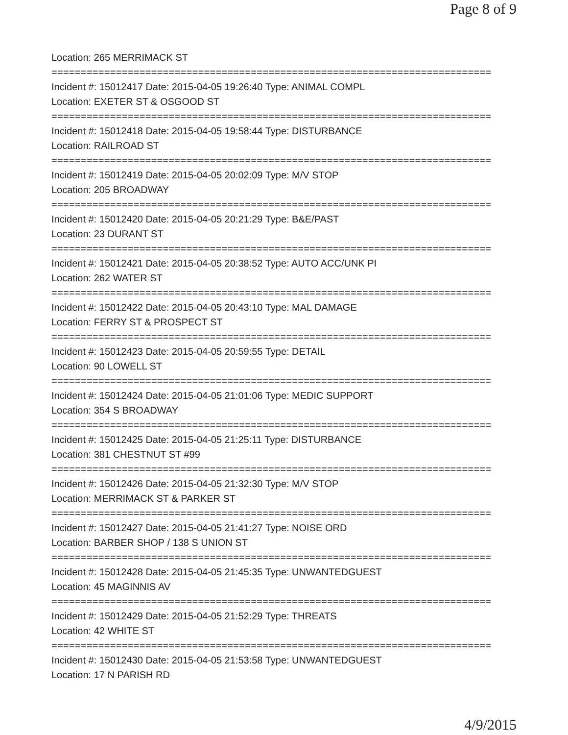Page 8 of 9
Location: 265 MERRIMACK ST
===========================================================================
Incident #: 15012417 Date: 2015-04-05 19:26:40 Type: ANIMAL COMPL
Location: EXETER ST & OSGOOD ST
===========================================================================
Incident #: 15012418 Date: 2015-04-05 19:58:44 Type: DISTURBANCE
Location: RAILROAD ST
===========================================================================
Incident #: 15012419 Date: 2015-04-05 20:02:09 Type: M/V STOP
Location: 205 BROADWAY
===========================================================================
Incident #: 15012420 Date: 2015-04-05 20:21:29 Type: B&E/PAST
Location: 23 DURANT ST
===========================================================================
Incident #: 15012421 Date: 2015-04-05 20:38:52 Type: AUTO ACC/UNK PI
Location: 262 WATER ST
===========================================================================
Incident #: 15012422 Date: 2015-04-05 20:43:10 Type: MAL DAMAGE
Location: FERRY ST & PROSPECT ST
===========================================================================
Incident #: 15012423 Date: 2015-04-05 20:59:55 Type: DETAIL
Location: 90 LOWELL ST
===========================================================================
Incident #: 15012424 Date: 2015-04-05 21:01:06 Type: MEDIC SUPPORT
Location: 354 S BROADWAY
===========================================================================
Incident #: 15012425 Date: 2015-04-05 21:25:11 Type: DISTURBANCE
Location: 381 CHESTNUT ST #99
===========================================================================
Incident #: 15012426 Date: 2015-04-05 21:32:30 Type: M/V STOP
Location: MERRIMACK ST & PARKER ST
===========================================================================
Incident #: 15012427 Date: 2015-04-05 21:41:27 Type: NOISE ORD
Location: BARBER SHOP / 138 S UNION ST
===========================================================================
Incident #: 15012428 Date: 2015-04-05 21:45:35 Type: UNWANTEDGUEST
Location: 45 MAGINNIS AV
===========================================================================
Incident #: 15012429 Date: 2015-04-05 21:52:29 Type: THREATS
Location: 42 WHITE ST
===========================================================================
Incident #: 15012430 Date: 2015-04-05 21:53:58 Type: UNWANTEDGUEST
Location: 17 N PARISH RD
4/9/2015